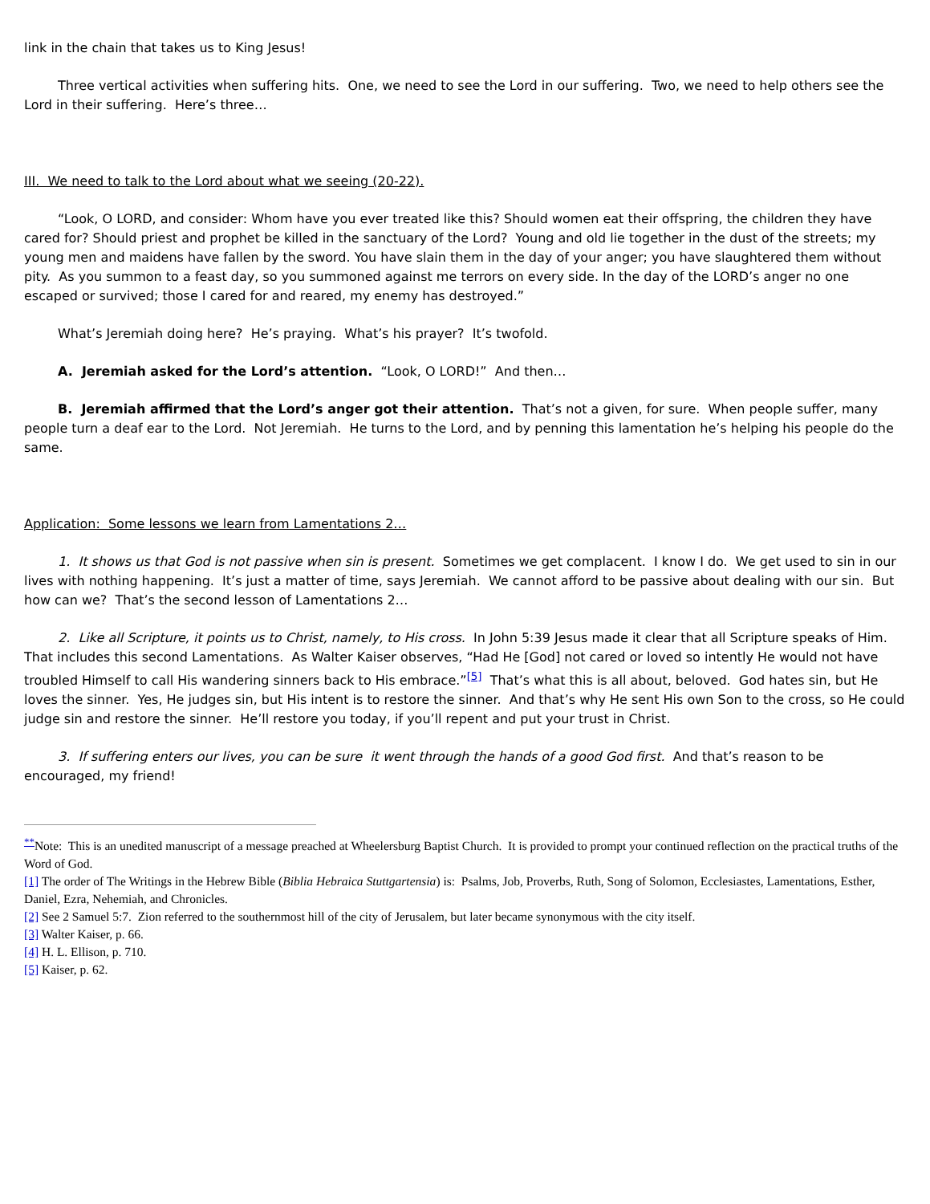link in the chain that takes us to King Jesus!
Three vertical activities when suffering hits. One, we need to see the Lord in our suffering. Two, we need to help others see the Lord in their suffering. Here’s three…
III. We need to talk to the Lord about what we seeing (20-22).
“Look, O LORD, and consider: Whom have you ever treated like this? Should women eat their offspring, the children they have cared for? Should priest and prophet be killed in the sanctuary of the Lord? Young and old lie together in the dust of the streets; my young men and maidens have fallen by the sword. You have slain them in the day of your anger; you have slaughtered them without pity. As you summon to a feast day, so you summoned against me terrors on every side. In the day of the LORD’s anger no one escaped or survived; those I cared for and reared, my enemy has destroyed.”
What’s Jeremiah doing here? He’s praying. What’s his prayer? It’s twofold.
A. Jeremiah asked for the Lord’s attention. “Look, O LORD!” And then…
B. Jeremiah affirmed that the Lord’s anger got their attention. That’s not a given, for sure. When people suffer, many people turn a deaf ear to the Lord. Not Jeremiah. He turns to the Lord, and by penning this lamentation he’s helping his people do the same.
Application: Some lessons we learn from Lamentations 2…
1. It shows us that God is not passive when sin is present. Sometimes we get complacent. I know I do. We get used to sin in our lives with nothing happening. It’s just a matter of time, says Jeremiah. We cannot afford to be passive about dealing with our sin. But how can we? That’s the second lesson of Lamentations 2…
2. Like all Scripture, it points us to Christ, namely, to His cross. In John 5:39 Jesus made it clear that all Scripture speaks of Him. That includes this second Lamentations. As Walter Kaiser observes, “Had He [God] not cared or loved so intently He would not have troubled Himself to call His wandering sinners back to His embrace.”<sup>[5]</sup> That’s what this is all about, beloved. God hates sin, but He loves the sinner. Yes, He judges sin, but His intent is to restore the sinner. And that’s why He sent His own Son to the cross, so He could judge sin and restore the sinner. He’ll restore you today, if you’ll repent and put your trust in Christ.
3. If suffering enters our lives, you can be sure it went through the hands of a good God first. And that’s reason to be encouraged, my friend!
<sup>**</sup> Note: This is an unedited manuscript of a message preached at Wheelersburg Baptist Church. It is provided to prompt your continued reflection on the practical truths of the Word of God.
[1] The order of The Writings in the Hebrew Bible (Biblia Hebraica Stuttgartensia) is: Psalms, Job, Proverbs, Ruth, Song of Solomon, Ecclesiastes, Lamentations, Esther, Daniel, Ezra, Nehemiah, and Chronicles.
[2] See 2 Samuel 5:7. Zion referred to the southernmost hill of the city of Jerusalem, but later became synonymous with the city itself.
[3] Walter Kaiser, p. 66.
[4] H. L. Ellison, p. 710.
[5] Kaiser, p. 62.